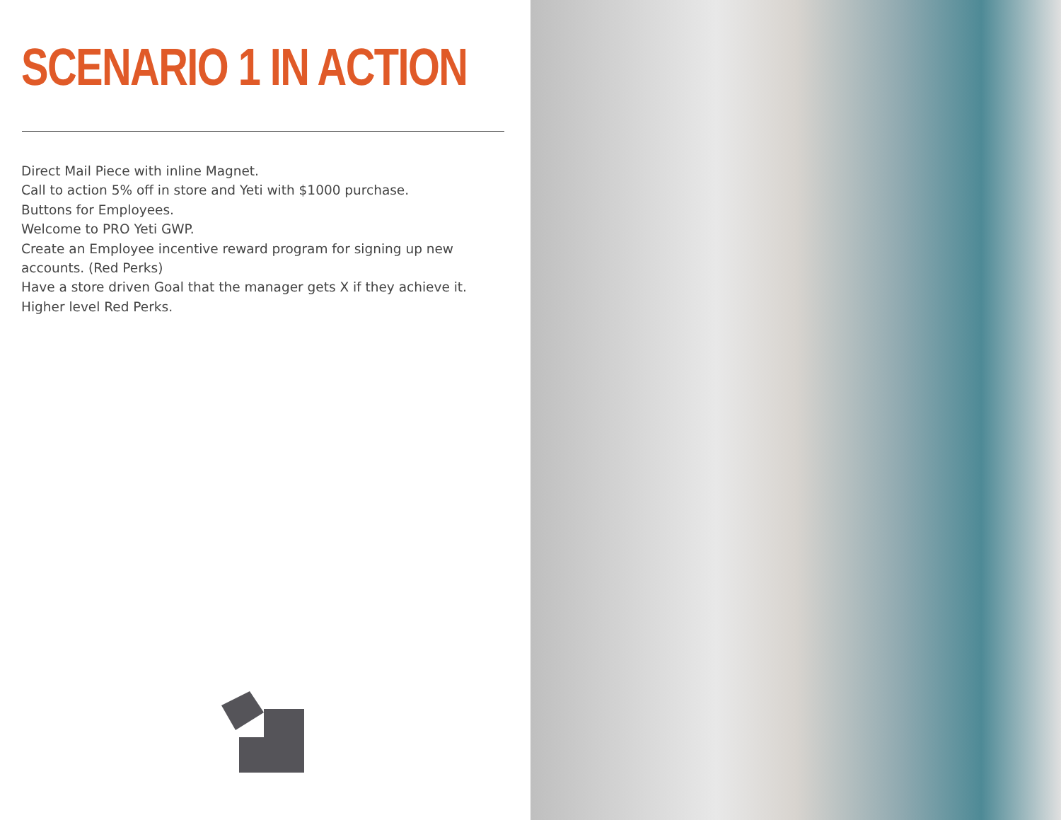SCENARIO 1 IN ACTION
Direct Mail Piece with inline Magnet.
Call to action 5% off in store and Yeti with $1000 purchase.
Buttons for Employees.
Welcome to PRO Yeti GWP.
Create an Employee incentive reward program for signing up new accounts. (Red Perks)
Have a store driven Goal that the manager gets X if they achieve it. Higher level Red Perks.